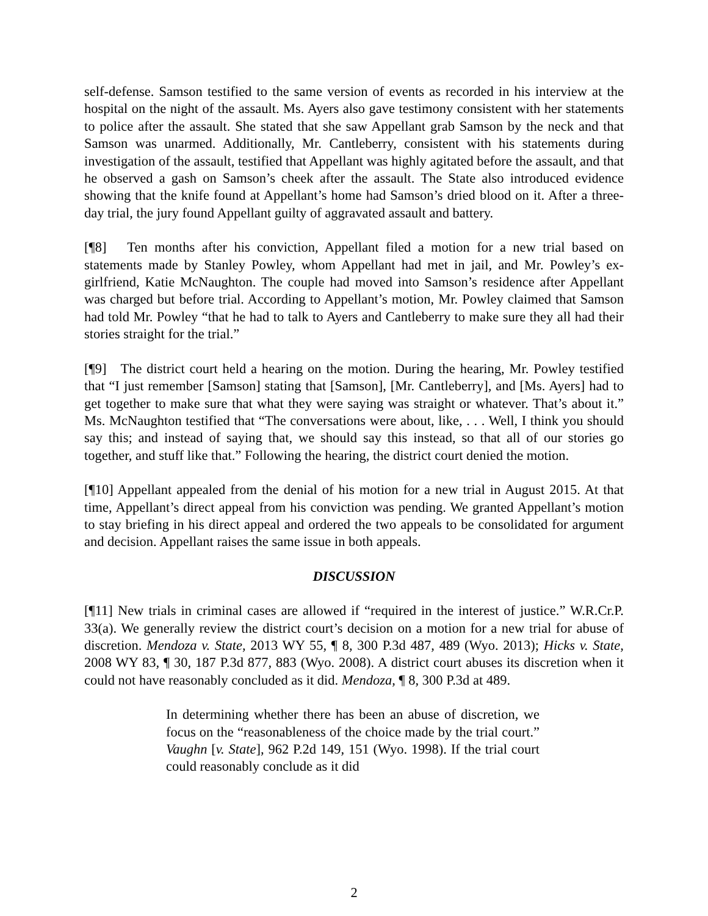self-defense. Samson testified to the same version of events as recorded in his interview at the hospital on the night of the assault. Ms. Ayers also gave testimony consistent with her statements to police after the assault. She stated that she saw Appellant grab Samson by the neck and that Samson was unarmed. Additionally, Mr. Cantleberry, consistent with his statements during investigation of the assault, testified that Appellant was highly agitated before the assault, and that he observed a gash on Samson’s cheek after the assault. The State also introduced evidence showing that the knife found at Appellant’s home had Samson’s dried blood on it. After a three-day trial, the jury found Appellant guilty of aggravated assault and battery.
[¶8] Ten months after his conviction, Appellant filed a motion for a new trial based on statements made by Stanley Powley, whom Appellant had met in jail, and Mr. Powley’s ex-girlfriend, Katie McNaughton. The couple had moved into Samson’s residence after Appellant was charged but before trial. According to Appellant’s motion, Mr. Powley claimed that Samson had told Mr. Powley “that he had to talk to Ayers and Cantleberry to make sure they all had their stories straight for the trial.”
[¶9] The district court held a hearing on the motion. During the hearing, Mr. Powley testified that “I just remember [Samson] stating that [Samson], [Mr. Cantleberry], and [Ms. Ayers] had to get together to make sure that what they were saying was straight or whatever. That’s about it.” Ms. McNaughton testified that “The conversations were about, like, . . . Well, I think you should say this; and instead of saying that, we should say this instead, so that all of our stories go together, and stuff like that.” Following the hearing, the district court denied the motion.
[¶10] Appellant appealed from the denial of his motion for a new trial in August 2015. At that time, Appellant’s direct appeal from his conviction was pending. We granted Appellant’s motion to stay briefing in his direct appeal and ordered the two appeals to be consolidated for argument and decision. Appellant raises the same issue in both appeals.
DISCUSSION
[¶11] New trials in criminal cases are allowed if “required in the interest of justice.” W.R.Cr.P. 33(a). We generally review the district court’s decision on a motion for a new trial for abuse of discretion. Mendoza v. State, 2013 WY 55, ¶ 8, 300 P.3d 487, 489 (Wyo. 2013); Hicks v. State, 2008 WY 83, ¶ 30, 187 P.3d 877, 883 (Wyo. 2008). A district court abuses its discretion when it could not have reasonably concluded as it did. Mendoza, ¶ 8, 300 P.3d at 489.
In determining whether there has been an abuse of discretion, we focus on the “reasonableness of the choice made by the trial court.” Vaughn [v. State], 962 P.2d 149, 151 (Wyo. 1998). If the trial court could reasonably conclude as it did
2